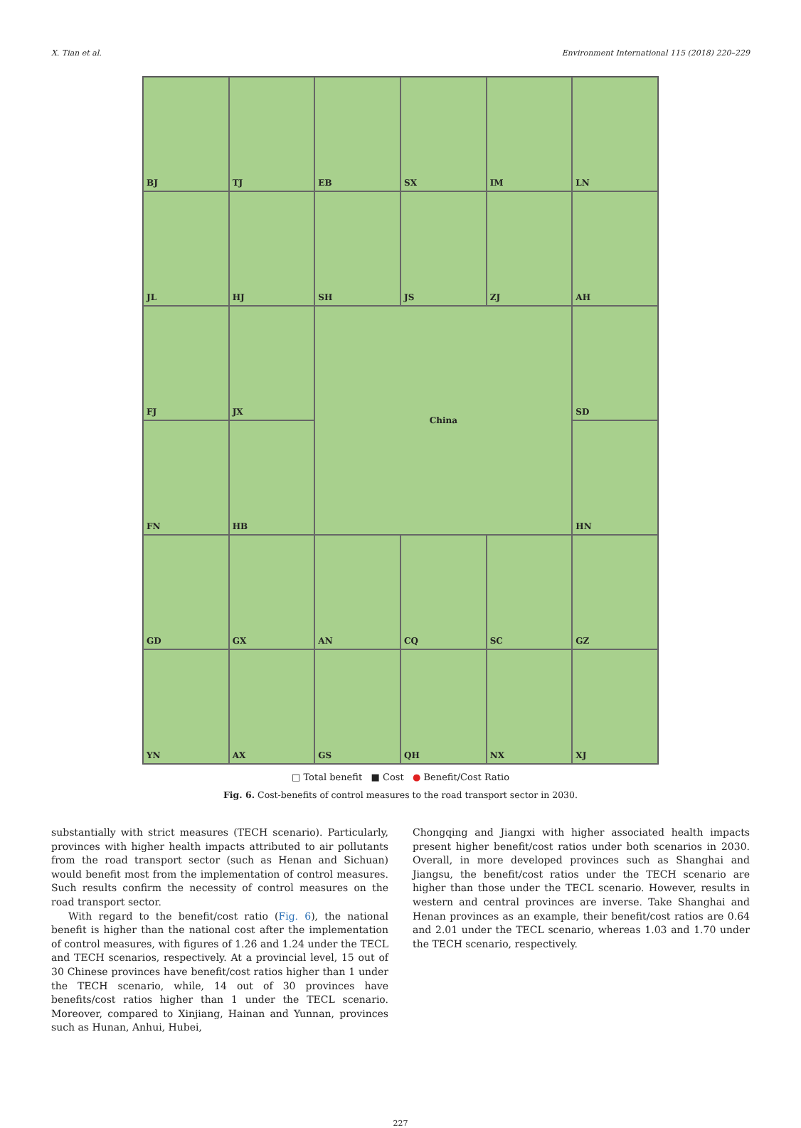X. Tian et al. Environment International 115 (2018) 220–229
BJ
TJ
EB
SX
IM
LN
JL
HJ
SH
JS
ZJ
AH
FJ
JX
China
SD
FN
HB
HN
GD
GX
AN
CQ
SC
GZ
YN
AX
GS
QH
NX
XJ
□ Total benefit ■ Cost ● Benefit/Cost Ratio
Fig. 6. Cost-benefits of control measures to the road transport sector in 2030.
substantially with strict measures (TECH scenario). Particularly, provinces with higher health impacts attributed to air pollutants from the road transport sector (such as Henan and Sichuan) would benefit most from the implementation of control measures. Such results confirm the necessity of control measures on the road transport sector.
With regard to the benefit/cost ratio (Fig. 6), the national benefit is higher than the national cost after the implementation of control measures, with figures of 1.26 and 1.24 under the TECL and TECH scenarios, respectively. At a provincial level, 15 out of 30 Chinese provinces have benefit/cost ratios higher than 1 under the TECH scenario, while, 14 out of 30 provinces have benefits/cost ratios higher than 1 under the TECL scenario. Moreover, compared to Xinjiang, Hainan and Yunnan, provinces such as Hunan, Anhui, Hubei,
Chongqing and Jiangxi with higher associated health impacts present higher benefit/cost ratios under both scenarios in 2030. Overall, in more developed provinces such as Shanghai and Jiangsu, the benefit/cost ratios under the TECH scenario are higher than those under the TECL scenario. However, results in western and central provinces are inverse. Take Shanghai and Henan provinces as an example, their benefit/cost ratios are 0.64 and 2.01 under the TECL scenario, whereas 1.03 and 1.70 under the TECH scenario, respectively.
227